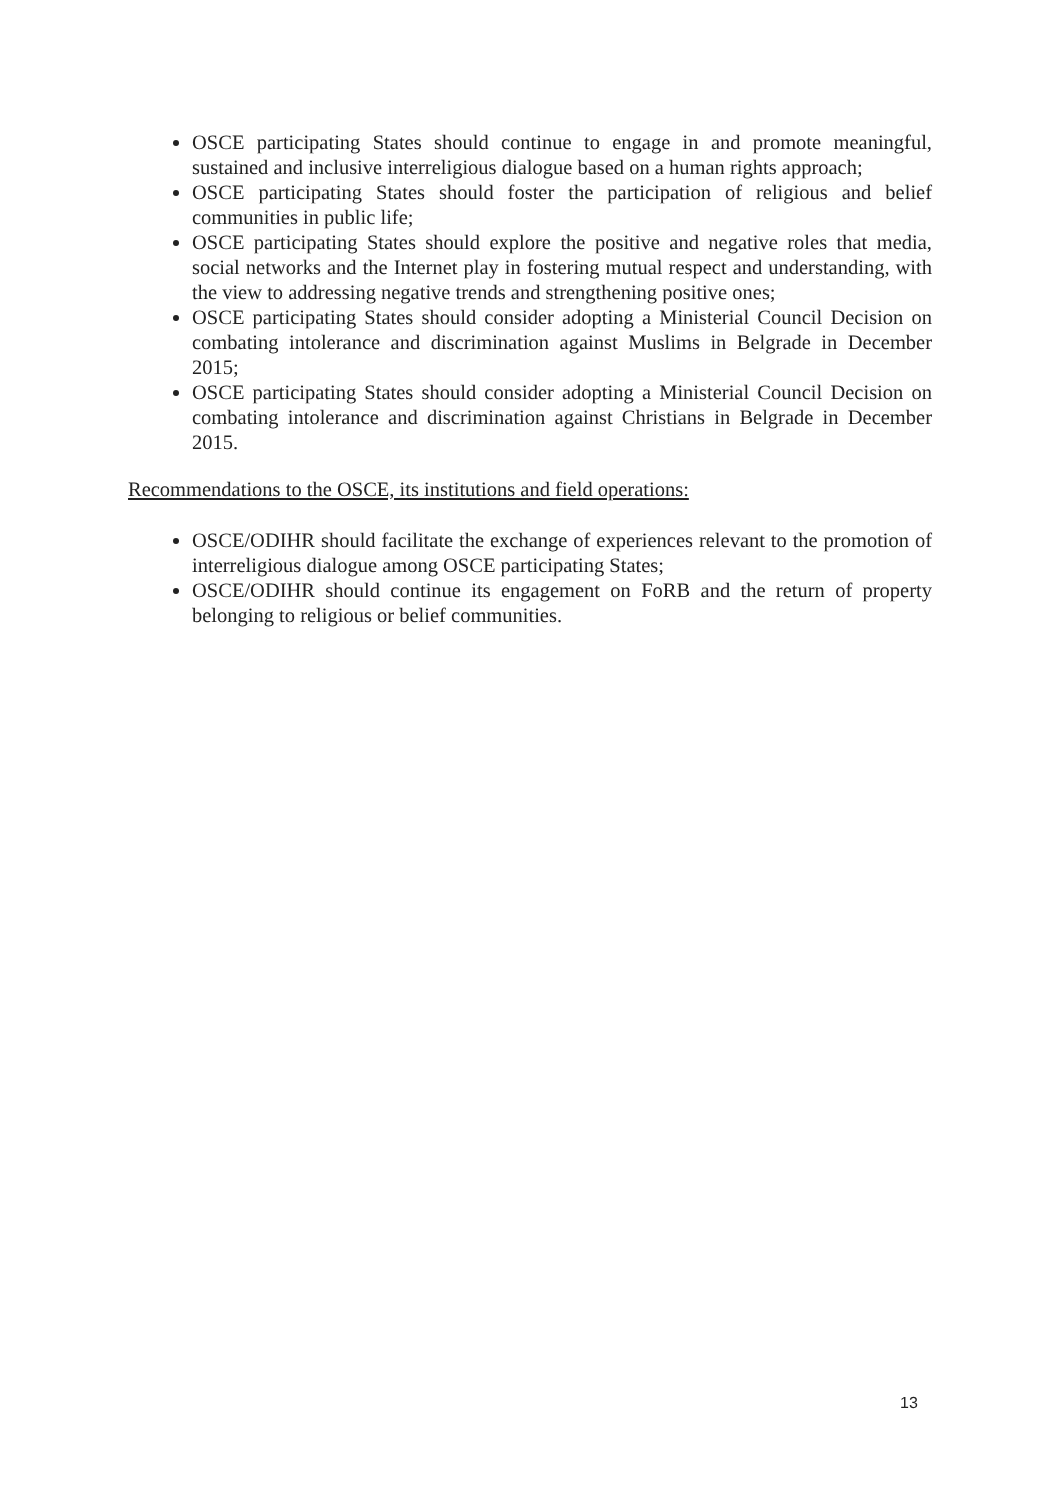OSCE participating States should continue to engage in and promote meaningful, sustained and inclusive interreligious dialogue based on a human rights approach;
OSCE participating States should foster the participation of religious and belief communities in public life;
OSCE participating States should explore the positive and negative roles that media, social networks and the Internet play in fostering mutual respect and understanding, with the view to addressing negative trends and strengthening positive ones;
OSCE participating States should consider adopting a Ministerial Council Decision on combating intolerance and discrimination against Muslims in Belgrade in December 2015;
OSCE participating States should consider adopting a Ministerial Council Decision on combating intolerance and discrimination against Christians in Belgrade in December 2015.
Recommendations to the OSCE, its institutions and field operations:
OSCE/ODIHR should facilitate the exchange of experiences relevant to the promotion of interreligious dialogue among OSCE participating States;
OSCE/ODIHR should continue its engagement on FoRB and the return of property belonging to religious or belief communities.
13